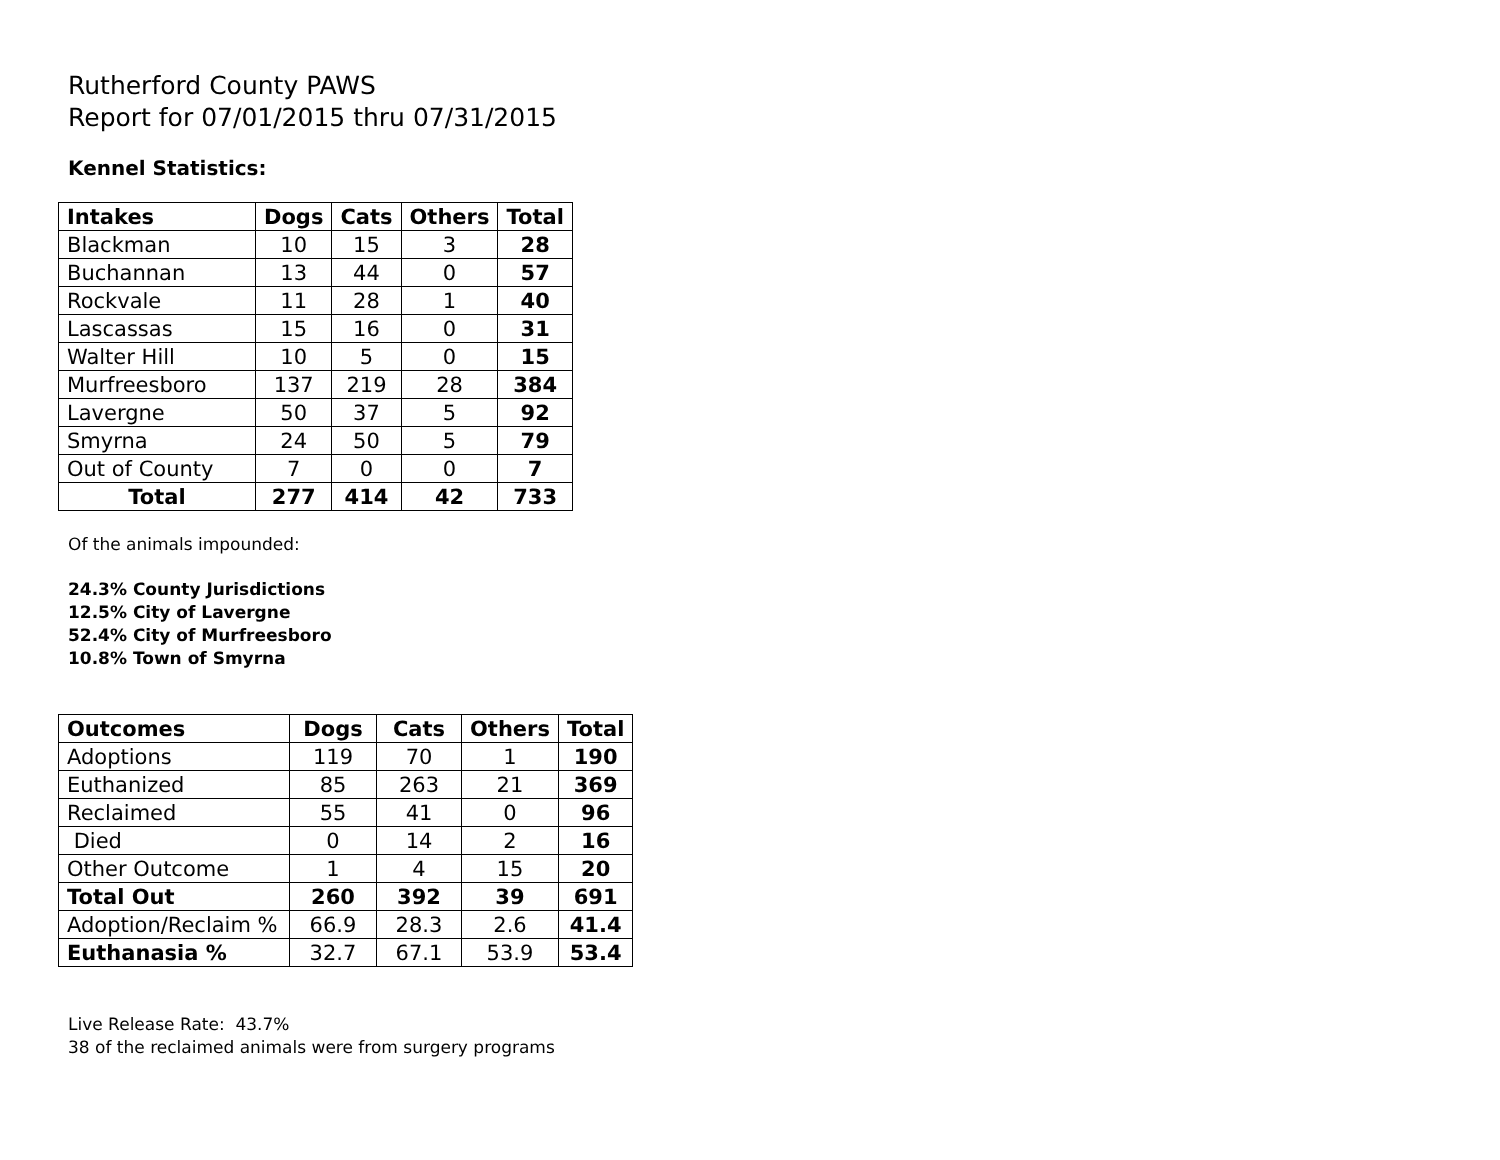Rutherford County PAWS
Report for 07/01/2015 thru 07/31/2015
Kennel Statistics:
| Intakes | Dogs | Cats | Others | Total |
| --- | --- | --- | --- | --- |
| Blackman | 10 | 15 | 3 | 28 |
| Buchannan | 13 | 44 | 0 | 57 |
| Rockvale | 11 | 28 | 1 | 40 |
| Lascassas | 15 | 16 | 0 | 31 |
| Walter Hill | 10 | 5 | 0 | 15 |
| Murfreesboro | 137 | 219 | 28 | 384 |
| Lavergne | 50 | 37 | 5 | 92 |
| Smyrna | 24 | 50 | 5 | 79 |
| Out of County | 7 | 0 | 0 | 7 |
| Total | 277 | 414 | 42 | 733 |
Of the animals impounded:
24.3% County Jurisdictions
12.5% City of Lavergne
52.4% City of Murfreesboro
10.8% Town of Smyrna
| Outcomes | Dogs | Cats | Others | Total |
| --- | --- | --- | --- | --- |
| Adoptions | 119 | 70 | 1 | 190 |
| Euthanized | 85 | 263 | 21 | 369 |
| Reclaimed | 55 | 41 | 0 | 96 |
| Died | 0 | 14 | 2 | 16 |
| Other Outcome | 1 | 4 | 15 | 20 |
| Total Out | 260 | 392 | 39 | 691 |
| Adoption/Reclaim % | 66.9 | 28.3 | 2.6 | 41.4 |
| Euthanasia % | 32.7 | 67.1 | 53.9 | 53.4 |
Live Release Rate: 43.7%
38 of the reclaimed animals were from surgery programs